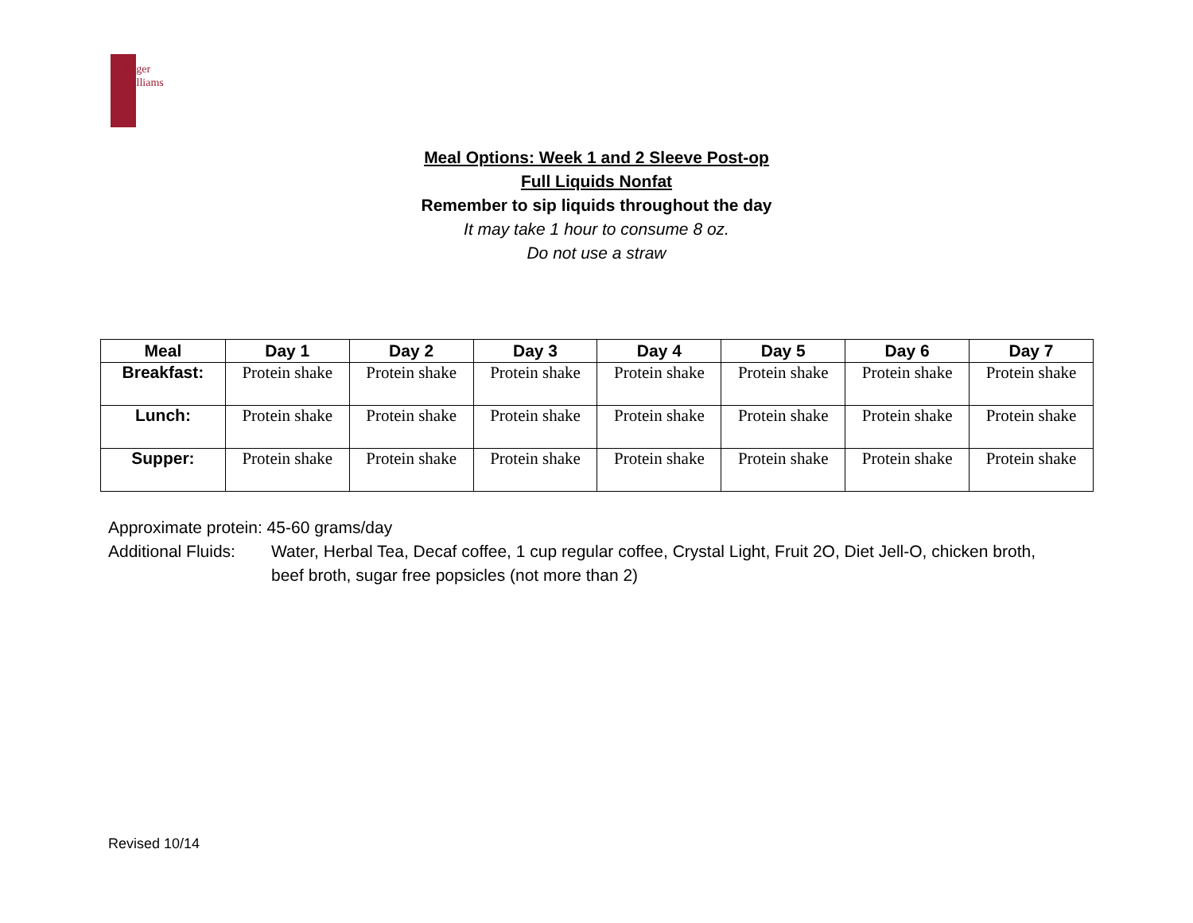Roger
Williams
Meal Options: Week 1 and 2 Sleeve Post-op
Full Liquids Nonfat
Remember to sip liquids throughout the day
It may take 1 hour to consume 8 oz.
Do not use a straw
| Meal | Day 1 | Day 2 | Day 3 | Day 4 | Day 5 | Day 6 | Day 7 |
| --- | --- | --- | --- | --- | --- | --- | --- |
| Breakfast: | Protein shake | Protein shake | Protein shake | Protein shake | Protein shake | Protein shake | Protein shake |
| Lunch: | Protein shake | Protein shake | Protein shake | Protein shake | Protein shake | Protein shake | Protein shake |
| Supper: | Protein shake | Protein shake | Protein shake | Protein shake | Protein shake | Protein shake | Protein shake |
Approximate protein: 45-60 grams/day
Additional Fluids:
Water, Herbal Tea, Decaf coffee, 1 cup regular coffee, Crystal Light, Fruit 2O, Diet Jell-O, chicken broth, beef broth, sugar free popsicles (not more than 2)
Revised 10/14